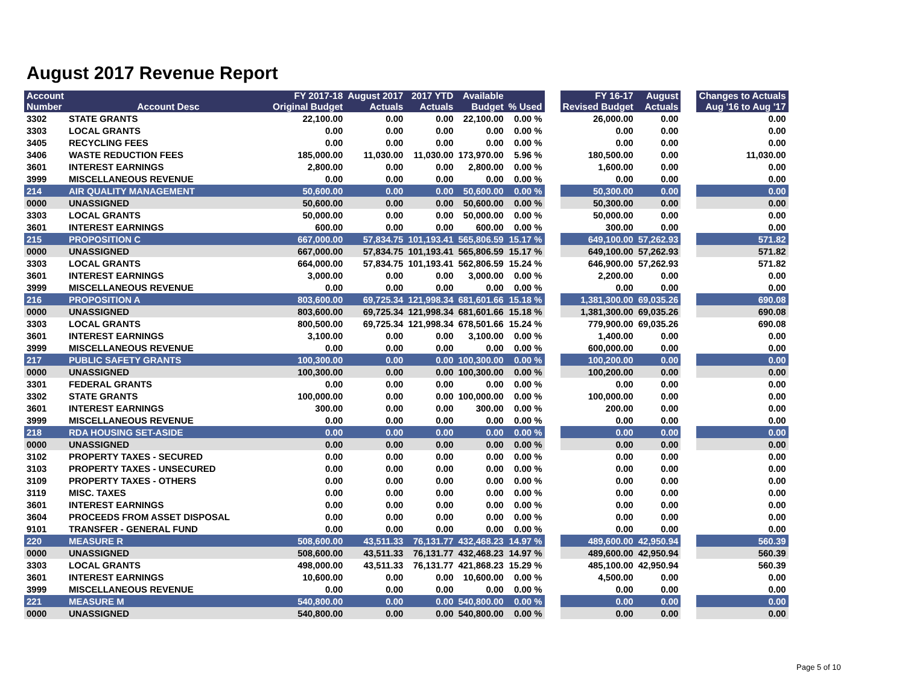August 2017 Revenue Report
| Account Number | Account Desc | FY 2017-18 Original Budget | August 2017 Actuals | 2017 YTD Actuals | Available Budget | % Used | | FY 16-17 Revised Budget | August Actuals | | Changes to Actuals Aug '16 to Aug '17 |
| --- | --- | --- | --- | --- | --- | --- | --- | --- | --- | --- | --- |
| 3302 | STATE GRANTS | 22,100.00 | 0.00 | 0.00 | 22,100.00 | 0.00 % | | 26,000.00 | 0.00 | | 0.00 |
| 3303 | LOCAL GRANTS | 0.00 | 0.00 | 0.00 | 0.00 | 0.00 % | | 0.00 | 0.00 | | 0.00 |
| 3405 | RECYCLING FEES | 0.00 | 0.00 | 0.00 | 0.00 | 0.00 % | | 0.00 | 0.00 | | 0.00 |
| 3406 | WASTE REDUCTION FEES | 185,000.00 | 11,030.00 | 11,030.00 | 173,970.00 | 5.96 % | | 180,500.00 | 0.00 | | 11,030.00 |
| 3601 | INTEREST EARNINGS | 2,800.00 | 0.00 | 0.00 | 2,800.00 | 0.00 % | | 1,600.00 | 0.00 | | 0.00 |
| 3999 | MISCELLANEOUS REVENUE | 0.00 | 0.00 | 0.00 | 0.00 | 0.00 % | | 0.00 | 0.00 | | 0.00 |
| 214 | AIR QUALITY MANAGEMENT | 50,600.00 | 0.00 | 0.00 | 50,600.00 | 0.00 % | | 50,300.00 | 0.00 | | 0.00 |
| 0000 | UNASSIGNED | 50,600.00 | 0.00 | 0.00 | 50,600.00 | 0.00 % | | 50,300.00 | 0.00 | | 0.00 |
| 3303 | LOCAL GRANTS | 50,000.00 | 0.00 | 0.00 | 50,000.00 | 0.00 % | | 50,000.00 | 0.00 | | 0.00 |
| 3601 | INTEREST EARNINGS | 600.00 | 0.00 | 0.00 | 600.00 | 0.00 % | | 300.00 | 0.00 | | 0.00 |
| 215 | PROPOSITION C | 667,000.00 | 57,834.75 | 101,193.41 | 565,806.59 | 15.17 % | | 649,100.00 | 57,262.93 | | 571.82 |
| 0000 | UNASSIGNED | 667,000.00 | 57,834.75 | 101,193.41 | 565,806.59 | 15.17 % | | 649,100.00 | 57,262.93 | | 571.82 |
| 3303 | LOCAL GRANTS | 664,000.00 | 57,834.75 | 101,193.41 | 562,806.59 | 15.24 % | | 646,900.00 | 57,262.93 | | 571.82 |
| 3601 | INTEREST EARNINGS | 3,000.00 | 0.00 | 0.00 | 3,000.00 | 0.00 % | | 2,200.00 | 0.00 | | 0.00 |
| 3999 | MISCELLANEOUS REVENUE | 0.00 | 0.00 | 0.00 | 0.00 | 0.00 % | | 0.00 | 0.00 | | 0.00 |
| 216 | PROPOSITION A | 803,600.00 | 69,725.34 | 121,998.34 | 681,601.66 | 15.18 % | | 1,381,300.00 | 69,035.26 | | 690.08 |
| 0000 | UNASSIGNED | 803,600.00 | 69,725.34 | 121,998.34 | 681,601.66 | 15.18 % | | 1,381,300.00 | 69,035.26 | | 690.08 |
| 3303 | LOCAL GRANTS | 800,500.00 | 69,725.34 | 121,998.34 | 678,501.66 | 15.24 % | | 779,900.00 | 69,035.26 | | 690.08 |
| 3601 | INTEREST EARNINGS | 3,100.00 | 0.00 | 0.00 | 3,100.00 | 0.00 % | | 1,400.00 | 0.00 | | 0.00 |
| 3999 | MISCELLANEOUS REVENUE | 0.00 | 0.00 | 0.00 | 0.00 | 0.00 % | | 600,000.00 | 0.00 | | 0.00 |
| 217 | PUBLIC SAFETY GRANTS | 100,300.00 | 0.00 | 0.00 | 100,300.00 | 0.00 % | | 100,200.00 | 0.00 | | 0.00 |
| 0000 | UNASSIGNED | 100,300.00 | 0.00 | 0.00 | 100,300.00 | 0.00 % | | 100,200.00 | 0.00 | | 0.00 |
| 3301 | FEDERAL GRANTS | 0.00 | 0.00 | 0.00 | 0.00 | 0.00 % | | 0.00 | 0.00 | | 0.00 |
| 3302 | STATE GRANTS | 100,000.00 | 0.00 | 0.00 | 100,000.00 | 0.00 % | | 100,000.00 | 0.00 | | 0.00 |
| 3601 | INTEREST EARNINGS | 300.00 | 0.00 | 0.00 | 300.00 | 0.00 % | | 200.00 | 0.00 | | 0.00 |
| 3999 | MISCELLANEOUS REVENUE | 0.00 | 0.00 | 0.00 | 0.00 | 0.00 % | | 0.00 | 0.00 | | 0.00 |
| 218 | RDA HOUSING SET-ASIDE | 0.00 | 0.00 | 0.00 | 0.00 | 0.00 % | | 0.00 | 0.00 | | 0.00 |
| 0000 | UNASSIGNED | 0.00 | 0.00 | 0.00 | 0.00 | 0.00 % | | 0.00 | 0.00 | | 0.00 |
| 3102 | PROPERTY TAXES - SECURED | 0.00 | 0.00 | 0.00 | 0.00 | 0.00 % | | 0.00 | 0.00 | | 0.00 |
| 3103 | PROPERTY TAXES - UNSECURED | 0.00 | 0.00 | 0.00 | 0.00 | 0.00 % | | 0.00 | 0.00 | | 0.00 |
| 3109 | PROPERTY TAXES - OTHERS | 0.00 | 0.00 | 0.00 | 0.00 | 0.00 % | | 0.00 | 0.00 | | 0.00 |
| 3119 | MISC. TAXES | 0.00 | 0.00 | 0.00 | 0.00 | 0.00 % | | 0.00 | 0.00 | | 0.00 |
| 3601 | INTEREST EARNINGS | 0.00 | 0.00 | 0.00 | 0.00 | 0.00 % | | 0.00 | 0.00 | | 0.00 |
| 3604 | PROCEEDS FROM ASSET DISPOSAL | 0.00 | 0.00 | 0.00 | 0.00 | 0.00 % | | 0.00 | 0.00 | | 0.00 |
| 9101 | TRANSFER - GENERAL FUND | 0.00 | 0.00 | 0.00 | 0.00 | 0.00 % | | 0.00 | 0.00 | | 0.00 |
| 220 | MEASURE R | 508,600.00 | 43,511.33 | 76,131.77 | 432,468.23 | 14.97 % | | 489,600.00 | 42,950.94 | | 560.39 |
| 0000 | UNASSIGNED | 508,600.00 | 43,511.33 | 76,131.77 | 432,468.23 | 14.97 % | | 489,600.00 | 42,950.94 | | 560.39 |
| 3303 | LOCAL GRANTS | 498,000.00 | 43,511.33 | 76,131.77 | 421,868.23 | 15.29 % | | 485,100.00 | 42,950.94 | | 560.39 |
| 3601 | INTEREST EARNINGS | 10,600.00 | 0.00 | 0.00 | 10,600.00 | 0.00 % | | 4,500.00 | 0.00 | | 0.00 |
| 3999 | MISCELLANEOUS REVENUE | 0.00 | 0.00 | 0.00 | 0.00 | 0.00 % | | 0.00 | 0.00 | | 0.00 |
| 221 | MEASURE M | 540,800.00 | 0.00 | 0.00 | 540,800.00 | 0.00 % | | 0.00 | 0.00 | | 0.00 |
| 0000 | UNASSIGNED | 540,800.00 | 0.00 | 0.00 | 540,800.00 | 0.00 % | | 0.00 | 0.00 | | 0.00 |
Page 5 of 10